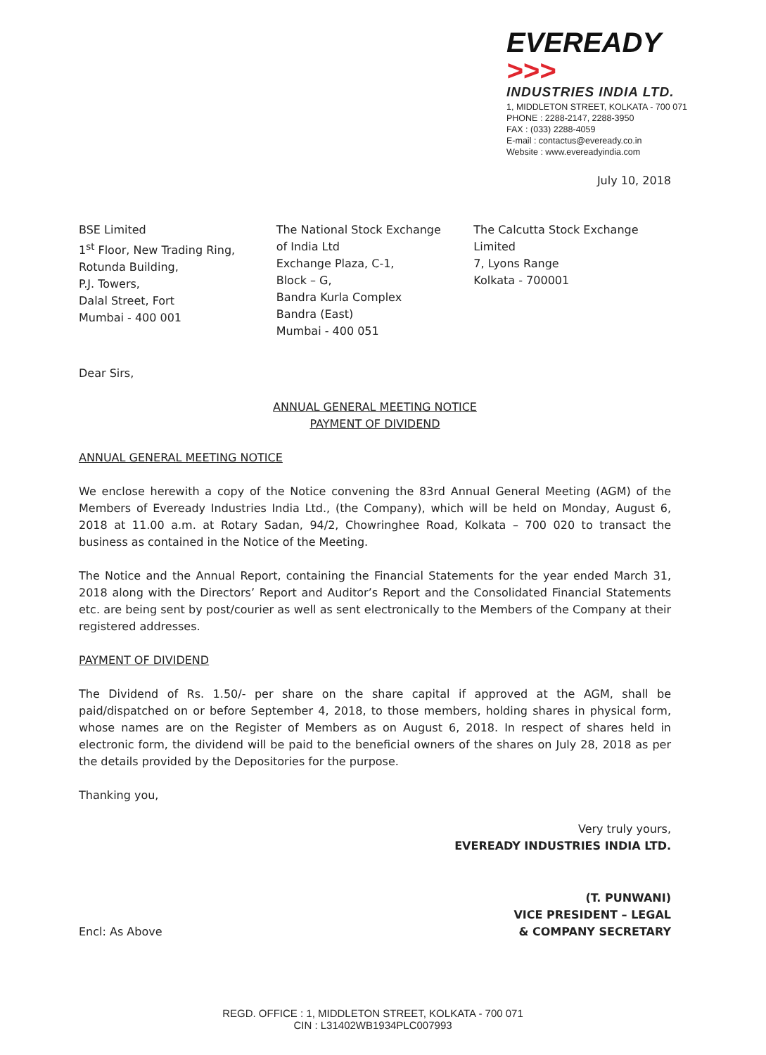EVEREADY >>>
INDUSTRIES INDIA LTD.
1, MIDDLETON STREET, KOLKATA - 700 071
PHONE : 2288-2147, 2288-3950
FAX : (033) 2288-4059
E-mail : contactus@eveready.co.in
Website : www.evereadyindia.com
July 10, 2018
BSE Limited
1<sup>st</sup> Floor, New Trading Ring,
Rotunda Building,
P.J. Towers,
Dalal Street, Fort
Mumbai - 400 001
The National Stock Exchange
of India Ltd
Exchange Plaza, C-1,
Block – G,
Bandra Kurla Complex
Bandra (East)
Mumbai - 400 051
The Calcutta Stock Exchange
Limited
7, Lyons Range
Kolkata - 700001
Dear Sirs,
ANNUAL GENERAL MEETING NOTICE
PAYMENT OF DIVIDEND
ANNUAL GENERAL MEETING NOTICE
We enclose herewith a copy of the Notice convening the 83rd Annual General Meeting (AGM) of the Members of Eveready Industries India Ltd., (the Company), which will be held on Monday, August 6, 2018 at 11.00 a.m. at Rotary Sadan, 94/2, Chowringhee Road, Kolkata – 700 020 to transact the business as contained in the Notice of the Meeting.
The Notice and the Annual Report, containing the Financial Statements for the year ended March 31, 2018 along with the Directors’ Report and Auditor’s Report and the Consolidated Financial Statements etc. are being sent by post/courier as well as sent electronically to the Members of the Company at their registered addresses.
PAYMENT OF DIVIDEND
The Dividend of Rs. 1.50/- per share on the share capital if approved at the AGM, shall be paid/dispatched on or before September 4, 2018, to those members, holding shares in physical form, whose names are on the Register of Members as on August 6, 2018. In respect of shares held in electronic form, the dividend will be paid to the beneficial owners of the shares on July 28, 2018 as per the details provided by the Depositories for the purpose.
Thanking you,
Very truly yours,
EVEREADY INDUSTRIES INDIA LTD.
(T. PUNWANI)
Encl: As Above VICE PRESIDENT – LEGAL
& COMPANY SECRETARY
REGD. OFFICE : 1, MIDDLETON STREET, KOLKATA - 700 071
CIN : L31402WB1934PLC007993